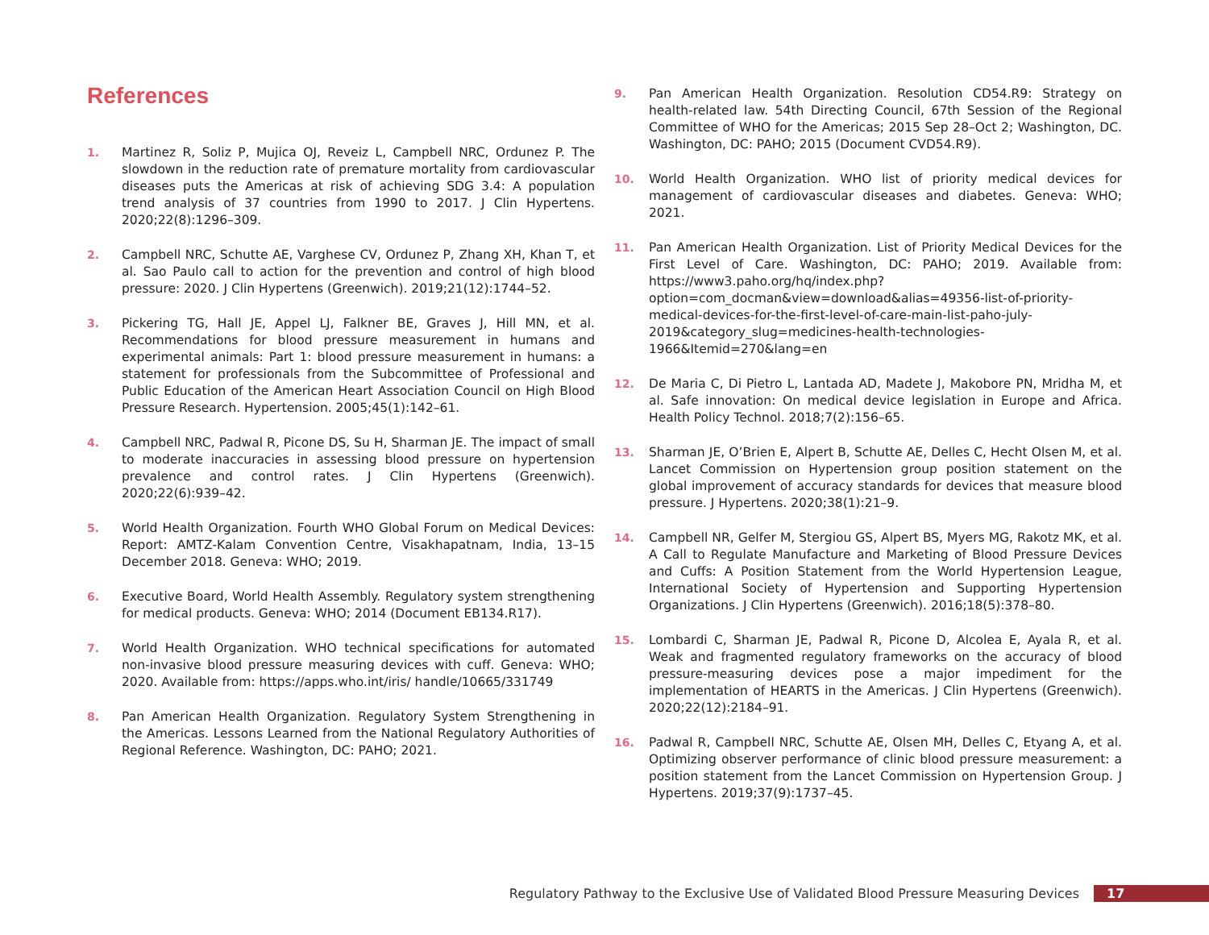References
1. Martinez R, Soliz P, Mujica OJ, Reveiz L, Campbell NRC, Ordunez P. The slowdown in the reduction rate of premature mortality from cardiovascular diseases puts the Americas at risk of achieving SDG 3.4: A population trend analysis of 37 countries from 1990 to 2017. J Clin Hypertens. 2020;22(8):1296–309.
2. Campbell NRC, Schutte AE, Varghese CV, Ordunez P, Zhang XH, Khan T, et al. Sao Paulo call to action for the prevention and control of high blood pressure: 2020. J Clin Hypertens (Greenwich). 2019;21(12):1744–52.
3. Pickering TG, Hall JE, Appel LJ, Falkner BE, Graves J, Hill MN, et al. Recommendations for blood pressure measurement in humans and experimental animals: Part 1: blood pressure measurement in humans: a statement for professionals from the Subcommittee of Professional and Public Education of the American Heart Association Council on High Blood Pressure Research. Hypertension. 2005;45(1):142–61.
4. Campbell NRC, Padwal R, Picone DS, Su H, Sharman JE. The impact of small to moderate inaccuracies in assessing blood pressure on hypertension prevalence and control rates. J Clin Hypertens (Greenwich). 2020;22(6):939–42.
5. World Health Organization. Fourth WHO Global Forum on Medical Devices: Report: AMTZ-Kalam Convention Centre, Visakhapatnam, India, 13–15 December 2018. Geneva: WHO; 2019.
6. Executive Board, World Health Assembly. Regulatory system strengthening for medical products. Geneva: WHO; 2014 (Document EB134.R17).
7. World Health Organization. WHO technical specifications for automated non-invasive blood pressure measuring devices with cuff. Geneva: WHO; 2020. Available from: https://apps.who.int/iris/ handle/10665/331749
8. Pan American Health Organization. Regulatory System Strengthening in the Americas. Lessons Learned from the National Regulatory Authorities of Regional Reference. Washington, DC: PAHO; 2021.
9. Pan American Health Organization. Resolution CD54.R9: Strategy on health-related law. 54th Directing Council, 67th Session of the Regional Committee of WHO for the Americas; 2015 Sep 28–Oct 2; Washington, DC. Washington, DC: PAHO; 2015 (Document CVD54.R9).
10. World Health Organization. WHO list of priority medical devices for management of cardiovascular diseases and diabetes. Geneva: WHO; 2021.
11. Pan American Health Organization. List of Priority Medical Devices for the First Level of Care. Washington, DC: PAHO; 2019. Available from: https://www3.paho.org/hq/index.php?option=com_docman&view=download&alias=49356-list-of-priority-medical-devices-for-the-first-level-of-care-main-list-paho-july-2019&category_slug=medicines-health-technologies-1966&Itemid=270&lang=en
12. De Maria C, Di Pietro L, Lantada AD, Madete J, Makobore PN, Mridha M, et al. Safe innovation: On medical device legislation in Europe and Africa. Health Policy Technol. 2018;7(2):156–65.
13. Sharman JE, O’Brien E, Alpert B, Schutte AE, Delles C, Hecht Olsen M, et al. Lancet Commission on Hypertension group position statement on the global improvement of accuracy standards for devices that measure blood pressure. J Hypertens. 2020;38(1):21–9.
14. Campbell NR, Gelfer M, Stergiou GS, Alpert BS, Myers MG, Rakotz MK, et al. A Call to Regulate Manufacture and Marketing of Blood Pressure Devices and Cuffs: A Position Statement from the World Hypertension League, International Society of Hypertension and Supporting Hypertension Organizations. J Clin Hypertens (Greenwich). 2016;18(5):378–80.
15. Lombardi C, Sharman JE, Padwal R, Picone D, Alcolea E, Ayala R, et al. Weak and fragmented regulatory frameworks on the accuracy of blood pressure-measuring devices pose a major impediment for the implementation of HEARTS in the Americas. J Clin Hypertens (Greenwich). 2020;22(12):2184–91.
16. Padwal R, Campbell NRC, Schutte AE, Olsen MH, Delles C, Etyang A, et al. Optimizing observer performance of clinic blood pressure measurement: a position statement from the Lancet Commission on Hypertension Group. J Hypertens. 2019;37(9):1737–45.
Regulatory Pathway to the Exclusive Use of Validated Blood Pressure Measuring Devices 17